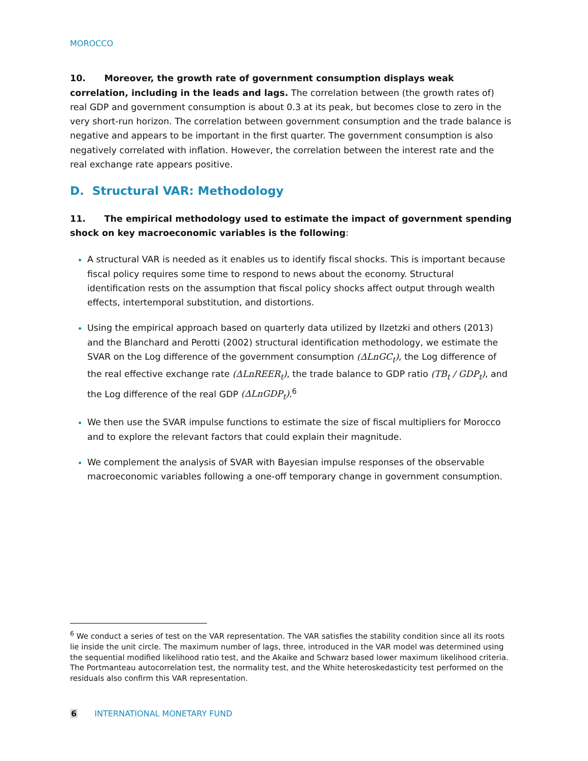MOROCCO
10. Moreover, the growth rate of government consumption displays weak correlation, including in the leads and lags. The correlation between (the growth rates of) real GDP and government consumption is about 0.3 at its peak, but becomes close to zero in the very short-run horizon. The correlation between government consumption and the trade balance is negative and appears to be important in the first quarter. The government consumption is also negatively correlated with inflation. However, the correlation between the interest rate and the real exchange rate appears positive.
D. Structural VAR: Methodology
11. The empirical methodology used to estimate the impact of government spending shock on key macroeconomic variables is the following:
A structural VAR is needed as it enables us to identify fiscal shocks. This is important because fiscal policy requires some time to respond to news about the economy. Structural identification rests on the assumption that fiscal policy shocks affect output through wealth effects, intertemporal substitution, and distortions.
Using the empirical approach based on quarterly data utilized by Ilzetzki and others (2013) and the Blanchard and Perotti (2002) structural identification methodology, we estimate the SVAR on the Log difference of the government consumption (ΔLnGC<sub>t</sub>), the Log difference of the real effective exchange rate (ΔLnREER<sub>t</sub>), the trade balance to GDP ratio (TB<sub>t</sub> / GDP<sub>t</sub>), and the Log difference of the real GDP (ΔLnGDP<sub>t</sub>).<sup>6</sup>
We then use the SVAR impulse functions to estimate the size of fiscal multipliers for Morocco and to explore the relevant factors that could explain their magnitude.
We complement the analysis of SVAR with Bayesian impulse responses of the observable macroeconomic variables following a one-off temporary change in government consumption.
<sup>6</sup> We conduct a series of test on the VAR representation. The VAR satisfies the stability condition since all its roots lie inside the unit circle. The maximum number of lags, three, introduced in the VAR model was determined using the sequential modified likelihood ratio test, and the Akaike and Schwarz based lower maximum likelihood criteria. The Portmanteau autocorrelation test, the normality test, and the White heteroskedasticity test performed on the residuals also confirm this VAR representation.
6 INTERNATIONAL MONETARY FUND